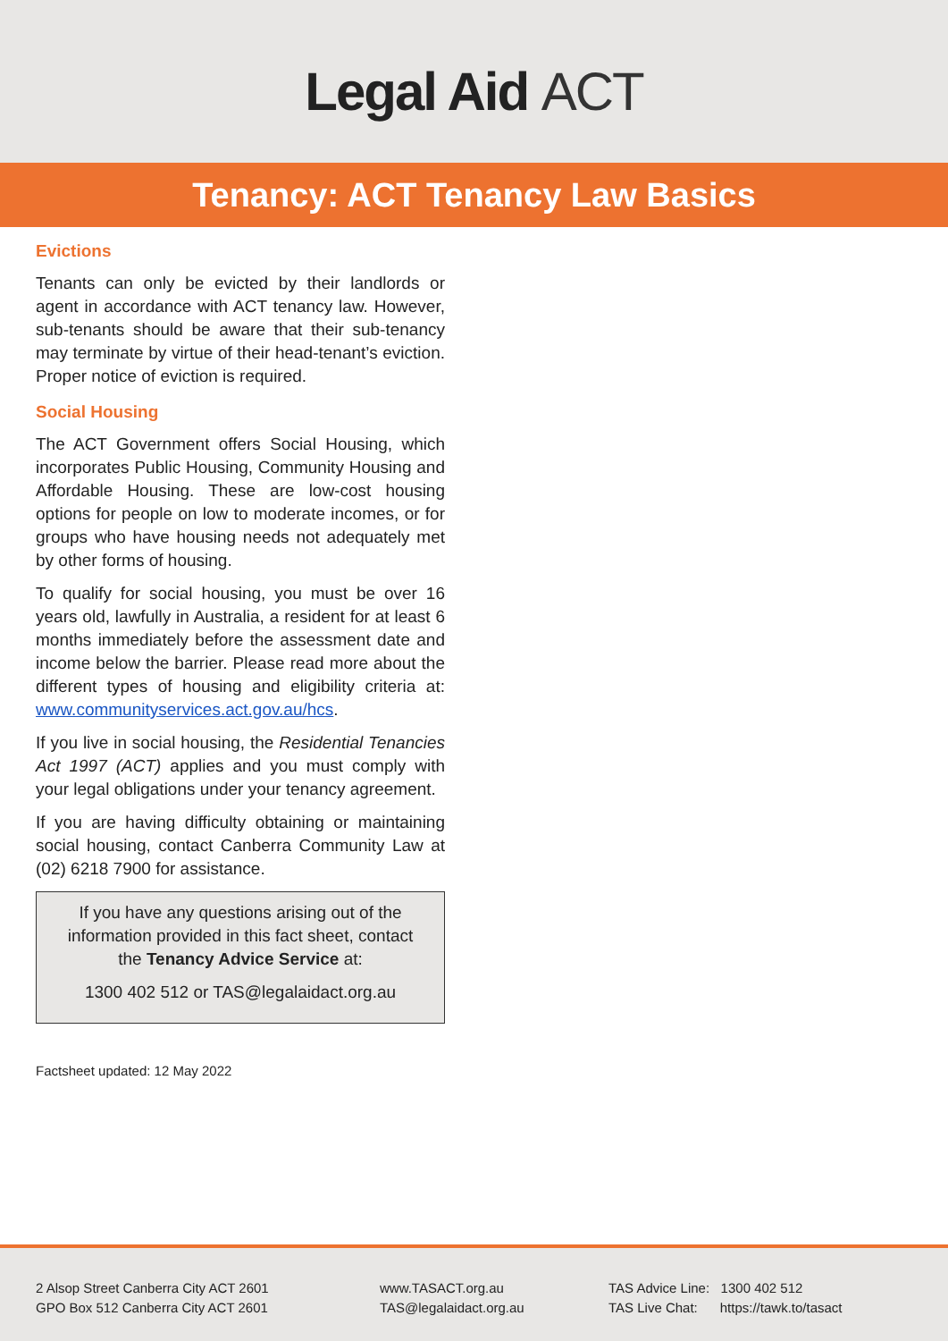Legal Aid ACT
Tenancy: ACT Tenancy Law Basics
Evictions
Tenants can only be evicted by their landlords or agent in accordance with ACT tenancy law. However, sub-tenants should be aware that their sub-tenancy may terminate by virtue of their head-tenant’s eviction. Proper notice of eviction is required.
Social Housing
The ACT Government offers Social Housing, which incorporates Public Housing, Community Housing and Affordable Housing. These are low-cost housing options for people on low to moderate incomes, or for groups who have housing needs not adequately met by other forms of housing.
To qualify for social housing, you must be over 16 years old, lawfully in Australia, a resident for at least 6 months immediately before the assessment date and income below the barrier. Please read more about the different types of housing and eligibility criteria at: www.communityservices.act.gov.au/hcs.
If you live in social housing, the Residential Tenancies Act 1997 (ACT) applies and you must comply with your legal obligations under your tenancy agreement.
If you are having difficulty obtaining or maintaining social housing, contact Canberra Community Law at (02) 6218 7900 for assistance.
If you have any questions arising out of the information provided in this fact sheet, contact the Tenancy Advice Service at:
1300 402 512 or TAS@legalaidact.org.au
Factsheet updated: 12 May 2022
2 Alsop Street Canberra City ACT 2601
GPO Box 512 Canberra City ACT 2601
www.TASACT.org.au
TAS@legalaidact.org.au
TAS Advice Line: 1300 402 512
TAS Live Chat: https://tawk.to/tasact